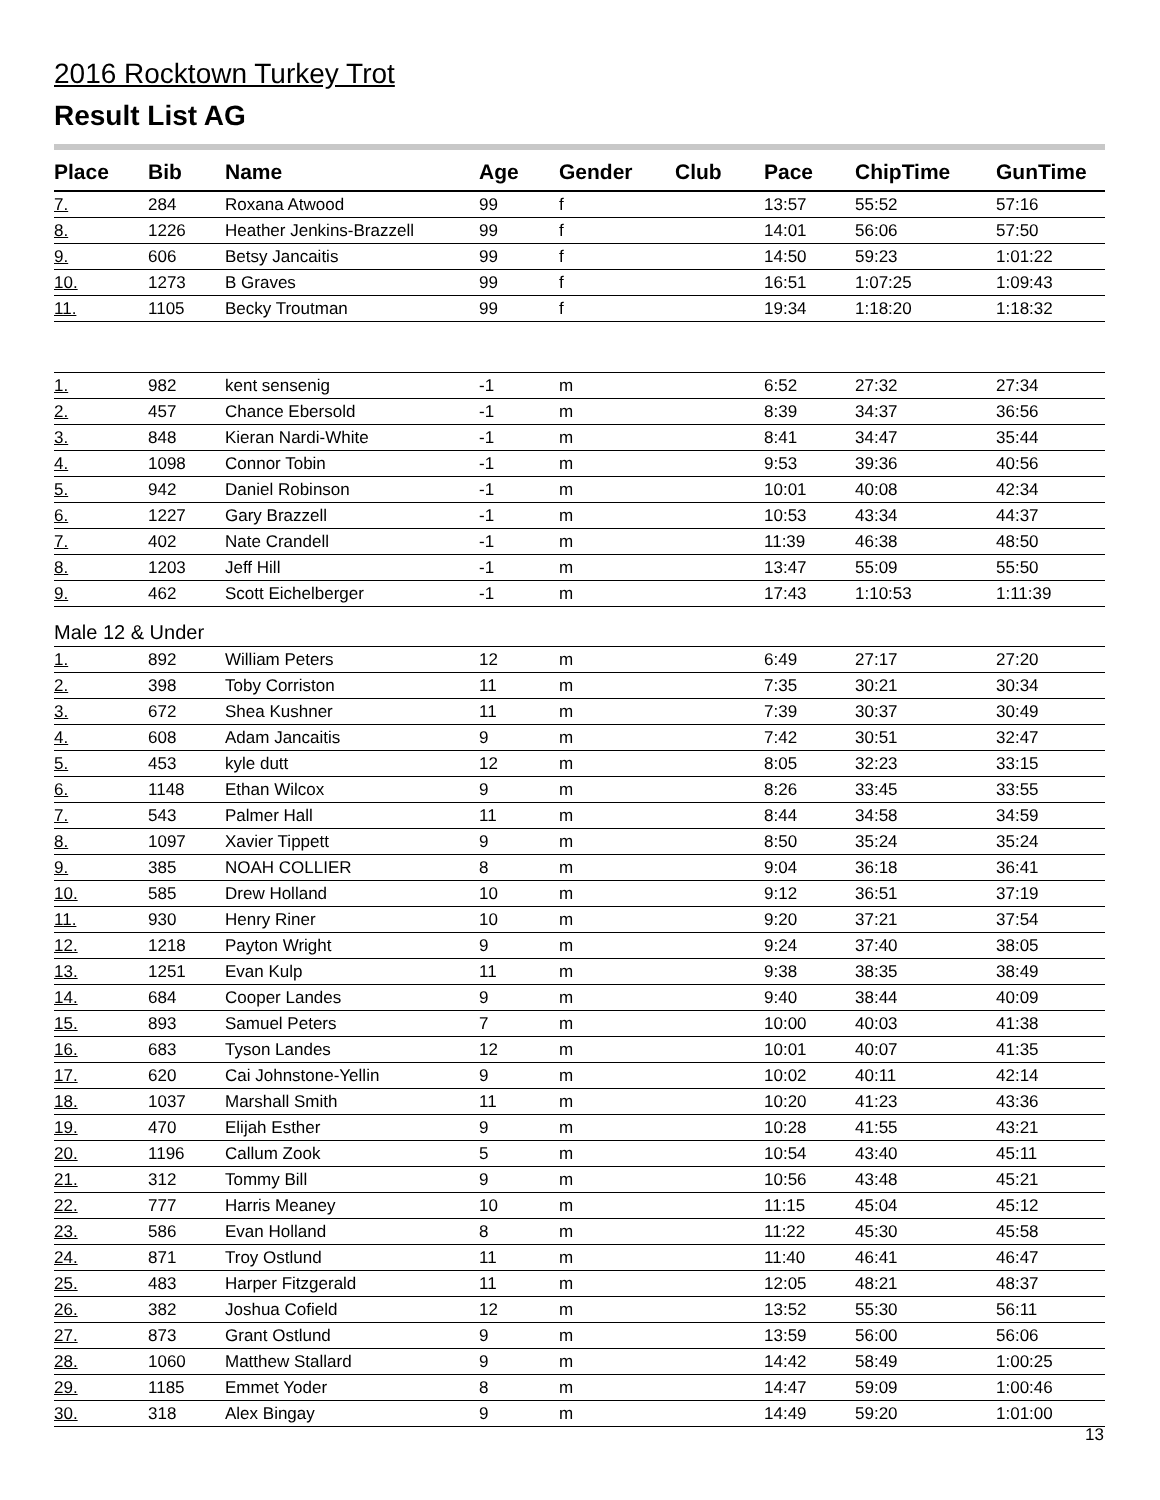2016 Rocktown Turkey Trot
Result List AG
| Place | Bib | Name | Age | Gender | Club | Pace | ChipTime | GunTime |
| --- | --- | --- | --- | --- | --- | --- | --- | --- |
| 7. | 284 | Roxana Atwood | 99 | f | | 13:57 | 55:52 | 57:16 |
| 8. | 1226 | Heather Jenkins-Brazzell | 99 | f | | 14:01 | 56:06 | 57:50 |
| 9. | 606 | Betsy Jancaitis | 99 | f | | 14:50 | 59:23 | 1:01:22 |
| 10. | 1273 | B Graves | 99 | f | | 16:51 | 1:07:25 | 1:09:43 |
| 11. | 1105 | Becky Troutman | 99 | f | | 19:34 | 1:18:20 | 1:18:32 |
| 1. | 982 | kent sensenig | -1 | m | | 6:52 | 27:32 | 27:34 |
| 2. | 457 | Chance Ebersold | -1 | m | | 8:39 | 34:37 | 36:56 |
| 3. | 848 | Kieran Nardi-White | -1 | m | | 8:41 | 34:47 | 35:44 |
| 4. | 1098 | Connor Tobin | -1 | m | | 9:53 | 39:36 | 40:56 |
| 5. | 942 | Daniel Robinson | -1 | m | | 10:01 | 40:08 | 42:34 |
| 6. | 1227 | Gary Brazzell | -1 | m | | 10:53 | 43:34 | 44:37 |
| 7. | 402 | Nate Crandell | -1 | m | | 11:39 | 46:38 | 48:50 |
| 8. | 1203 | Jeff Hill | -1 | m | | 13:47 | 55:09 | 55:50 |
| 9. | 462 | Scott Eichelberger | -1 | m | | 17:43 | 1:10:53 | 1:11:39 |
| Male 12 & Under | | | | | | | | |
| 1. | 892 | William Peters | 12 | m | | 6:49 | 27:17 | 27:20 |
| 2. | 398 | Toby Corriston | 11 | m | | 7:35 | 30:21 | 30:34 |
| 3. | 672 | Shea Kushner | 11 | m | | 7:39 | 30:37 | 30:49 |
| 4. | 608 | Adam Jancaitis | 9 | m | | 7:42 | 30:51 | 32:47 |
| 5. | 453 | kyle dutt | 12 | m | | 8:05 | 32:23 | 33:15 |
| 6. | 1148 | Ethan Wilcox | 9 | m | | 8:26 | 33:45 | 33:55 |
| 7. | 543 | Palmer Hall | 11 | m | | 8:44 | 34:58 | 34:59 |
| 8. | 1097 | Xavier Tippett | 9 | m | | 8:50 | 35:24 | 35:24 |
| 9. | 385 | NOAH COLLIER | 8 | m | | 9:04 | 36:18 | 36:41 |
| 10. | 585 | Drew Holland | 10 | m | | 9:12 | 36:51 | 37:19 |
| 11. | 930 | Henry Riner | 10 | m | | 9:20 | 37:21 | 37:54 |
| 12. | 1218 | Payton Wright | 9 | m | | 9:24 | 37:40 | 38:05 |
| 13. | 1251 | Evan Kulp | 11 | m | | 9:38 | 38:35 | 38:49 |
| 14. | 684 | Cooper Landes | 9 | m | | 9:40 | 38:44 | 40:09 |
| 15. | 893 | Samuel Peters | 7 | m | | 10:00 | 40:03 | 41:38 |
| 16. | 683 | Tyson Landes | 12 | m | | 10:01 | 40:07 | 41:35 |
| 17. | 620 | Cai Johnstone-Yellin | 9 | m | | 10:02 | 40:11 | 42:14 |
| 18. | 1037 | Marshall Smith | 11 | m | | 10:20 | 41:23 | 43:36 |
| 19. | 470 | Elijah Esther | 9 | m | | 10:28 | 41:55 | 43:21 |
| 20. | 1196 | Callum Zook | 5 | m | | 10:54 | 43:40 | 45:11 |
| 21. | 312 | Tommy Bill | 9 | m | | 10:56 | 43:48 | 45:21 |
| 22. | 777 | Harris Meaney | 10 | m | | 11:15 | 45:04 | 45:12 |
| 23. | 586 | Evan Holland | 8 | m | | 11:22 | 45:30 | 45:58 |
| 24. | 871 | Troy Ostlund | 11 | m | | 11:40 | 46:41 | 46:47 |
| 25. | 483 | Harper Fitzgerald | 11 | m | | 12:05 | 48:21 | 48:37 |
| 26. | 382 | Joshua Cofield | 12 | m | | 13:52 | 55:30 | 56:11 |
| 27. | 873 | Grant Ostlund | 9 | m | | 13:59 | 56:00 | 56:06 |
| 28. | 1060 | Matthew Stallard | 9 | m | | 14:42 | 58:49 | 1:00:25 |
| 29. | 1185 | Emmet Yoder | 8 | m | | 14:47 | 59:09 | 1:00:46 |
| 30. | 318 | Alex Bingay | 9 | m | | 14:49 | 59:20 | 1:01:00 |
13